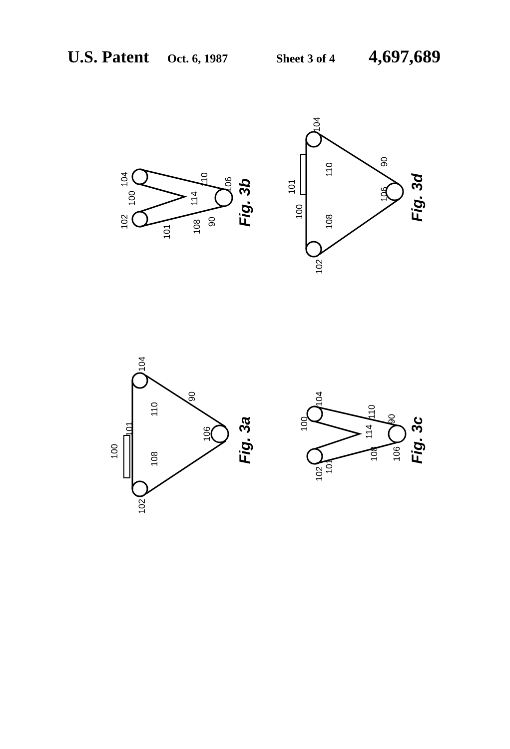U.S. Patent Oct. 6, 1987 Sheet 3 of 4 4,697,689
Fig. 3b
Fig. 3d
Fig. 3a
Fig. 3c
104
102
100
101
114
110
108
90
106
104
102
101
100
110
108
106
90
104
102
100
101
110
108
90
106
104
102
101
100
114
110
108
90
106